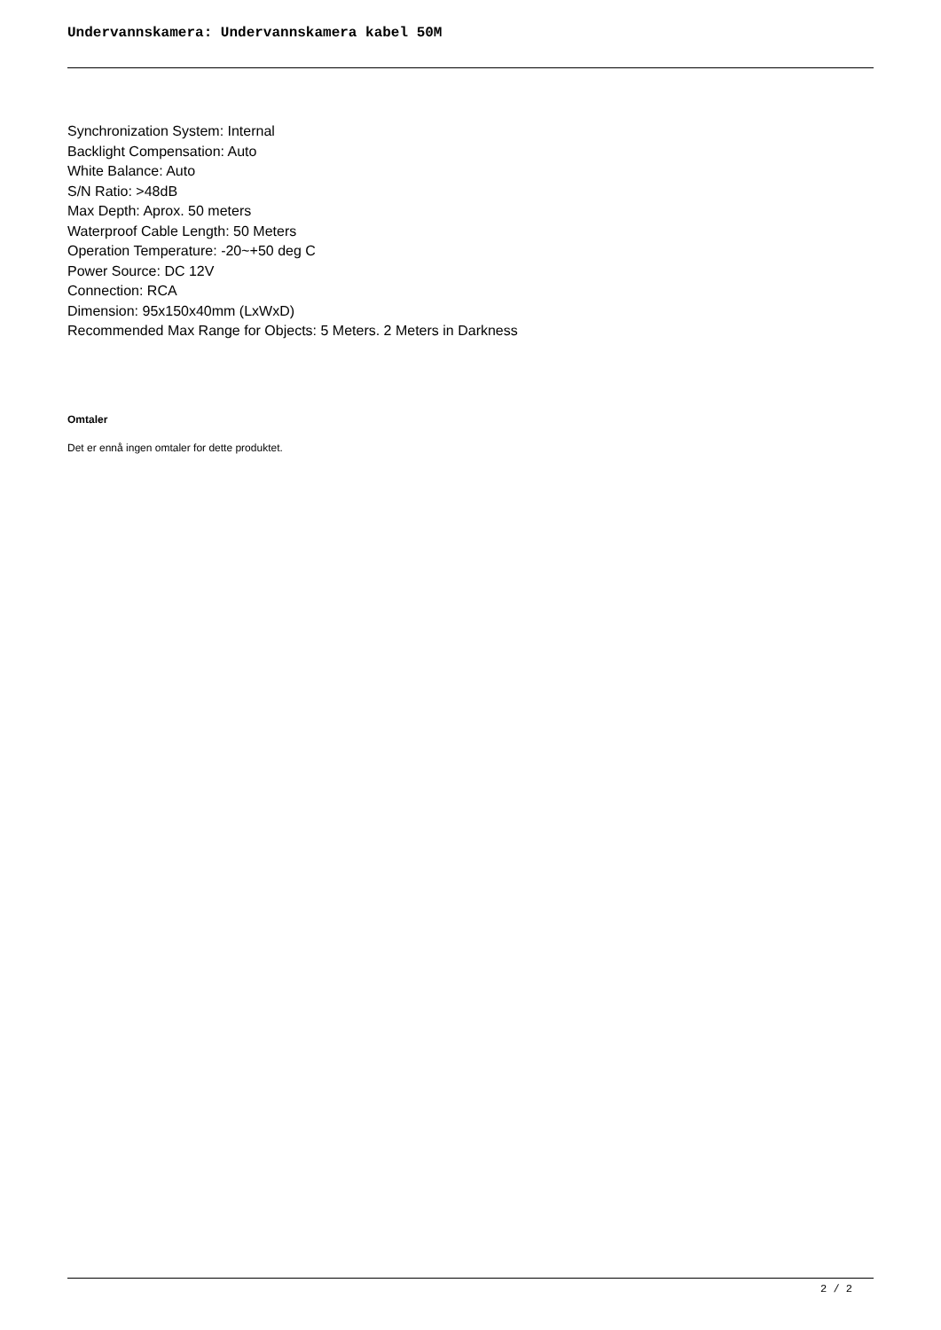Undervannskamera: Undervannskamera kabel 50M
Synchronization System: Internal
Backlight Compensation: Auto
White Balance: Auto
S/N Ratio: >48dB
Max Depth: Aprox. 50 meters
Waterproof Cable Length: 50 Meters
Operation Temperature: -20~+50 deg C
Power Source: DC 12V
Connection: RCA
Dimension: 95x150x40mm (LxWxD)
Recommended Max Range for Objects: 5 Meters. 2 Meters in Darkness
Omtaler
Det er ennå ingen omtaler for dette produktet.
2 / 2